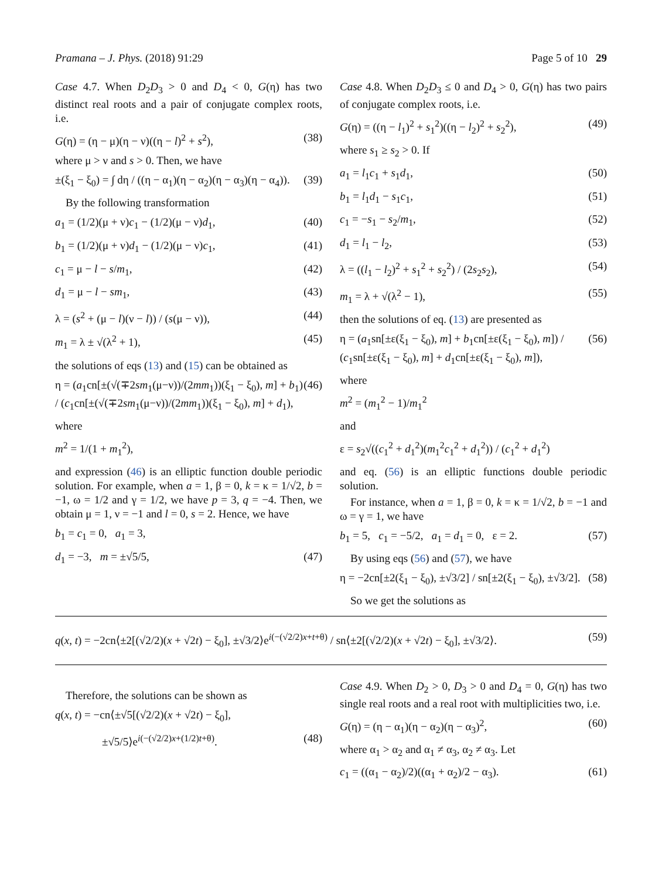Pramana – J. Phys. (2018) 91:29 Page 5 of 10 29
Case 4.7. When D<sub>2</sub>D<sub>3</sub> > 0 and D<sub>4</sub> < 0, G(η) has two distinct real roots and a pair of conjugate complex roots, i.e.
G(η) = (η − μ)(η − ν)((η − l)<sup>2</sup> + s<sup>2</sup>), (38)
where μ > ν and s > 0. Then, we have
±(ξ<sub>1</sub> − ξ<sub>0</sub>) = ∫ dη / ((η − α<sub>1</sub>)(η − α<sub>2</sub>)(η − α<sub>3</sub>)(η − α<sub>4</sub>)). (39)
By the following transformation
a<sub>1</sub> = (1/2)(μ + ν)c<sub>1</sub> − (1/2)(μ − ν)d<sub>1</sub>, (40)
b<sub>1</sub> = (1/2)(μ + ν)d<sub>1</sub> − (1/2)(μ − ν)c<sub>1</sub>, (41)
c<sub>1</sub> = μ − l − s/m<sub>1</sub>, (42)
d<sub>1</sub> = μ − l − sm<sub>1</sub>, (43)
λ = (s<sup>2</sup> + (μ − l)(ν − l)) / (s(μ − ν)), (44)
m<sub>1</sub> = λ ± √(λ<sup>2</sup> + 1), (45)
the solutions of eqs (13) and (15) can be obtained as
η = (a<sub>1</sub>cn[±(√(∓2sm<sub>1</sub>(μ−ν))/(2mm<sub>1</sub>))(ξ<sub>1</sub> − ξ<sub>0</sub>), m] + b<sub>1</sub>) / (c<sub>1</sub>cn[±(√(∓2sm<sub>1</sub>(μ−ν))/(2mm<sub>1</sub>))(ξ<sub>1</sub> − ξ<sub>0</sub>), m] + d<sub>1</sub>), (46)
where
m<sup>2</sup> = 1/(1 + m<sub>1</sub><sup>2</sup>),
and expression (46) is an elliptic function double periodic solution. For example, when a = 1, β = 0, k = κ = 1/√2, b = −1, ω = 1/2 and γ = 1/2, we have p = 3, q = −4. Then, we obtain μ = 1, ν = −1 and l = 0, s = 2. Hence, we have
b<sub>1</sub> = c<sub>1</sub> = 0, a<sub>1</sub> = 3,
d<sub>1</sub> = −3, m = ±√5/5, (47)
Case 4.8. When D<sub>2</sub>D<sub>3</sub> ≤ 0 and D<sub>4</sub> > 0, G(η) has two pairs of conjugate complex roots, i.e.
G(η) = ((η − l<sub>1</sub>)<sup>2</sup> + s<sub>1</sub><sup>2</sup>)((η − l<sub>2</sub>)<sup>2</sup> + s<sub>2</sub><sup>2</sup>), (49)
where s<sub>1</sub> ≥ s<sub>2</sub> > 0. If
a<sub>1</sub> = l<sub>1</sub>c<sub>1</sub> + s<sub>1</sub>d<sub>1</sub>, (50)
b<sub>1</sub> = l<sub>1</sub>d<sub>1</sub> − s<sub>1</sub>c<sub>1</sub>, (51)
c<sub>1</sub> = −s<sub>1</sub> − s<sub>2</sub>/m<sub>1</sub>, (52)
d<sub>1</sub> = l<sub>1</sub> − l<sub>2</sub>, (53)
λ = ((l<sub>1</sub> − l<sub>2</sub>)<sup>2</sup> + s<sub>1</sub><sup>2</sup> + s<sub>2</sub><sup>2</sup>) / (2s<sub>2</sub>s<sub>2</sub>), (54)
m<sub>1</sub> = λ + √(λ<sup>2</sup> − 1), (55)
then the solutions of eq. (13) are presented as
η = (a<sub>1</sub>sn[±ε(ξ<sub>1</sub> − ξ<sub>0</sub>), m] + b<sub>1</sub>cn[±ε(ξ<sub>1</sub> − ξ<sub>0</sub>), m]) / (c<sub>1</sub>sn[±ε(ξ<sub>1</sub> − ξ<sub>0</sub>), m] + d<sub>1</sub>cn[±ε(ξ<sub>1</sub> − ξ<sub>0</sub>), m]), (56)
where
m<sup>2</sup> = (m<sub>1</sub><sup>2</sup> − 1)/m<sub>1</sub><sup>2</sup>
and
ε = s<sub>2</sub>√((c<sub>1</sub><sup>2</sup> + d<sub>1</sub><sup>2</sup>)(m<sub>1</sub><sup>2</sup>c<sub>1</sub><sup>2</sup> + d<sub>1</sub><sup>2</sup>)) / (c<sub>1</sub><sup>2</sup> + d<sub>1</sub><sup>2</sup>)
and eq. (56) is an elliptic functions double periodic solution.
For instance, when a = 1, β = 0, k = κ = 1/√2, b = −1 and ω = γ = 1, we have
b<sub>1</sub> = 5, c<sub>1</sub> = −5/2, a<sub>1</sub> = d<sub>1</sub> = 0, ε = 2. (57)
By using eqs (56) and (57), we have
η = −2cn[±2(ξ<sub>1</sub> − ξ<sub>0</sub>), ±√3/2] / sn[±2(ξ<sub>1</sub> − ξ<sub>0</sub>), ±√3/2]. (58)
So we get the solutions as
q(x, t) = −2cn⟨±2[(√2/2)(x + √2t) − ξ<sub>0</sub>], ±√3/2⟩e<sup>i(−(√2/2)x+t+θ)</sup> / sn⟨±2[(√2/2)(x + √2t) − ξ<sub>0</sub>], ±√3/2⟩. (59)
Therefore, the solutions can be shown as
q(x, t) = −cn⟨±√5[(√2/2)(x + √2t) − ξ<sub>0</sub>],
±√5/5⟩e<sup>i(−(√2/2)x+(1/2)t+θ)</sup>. (48)
Case 4.9. When D<sub>2</sub> > 0, D<sub>3</sub> > 0 and D<sub>4</sub> = 0, G(η) has two single real roots and a real root with multiplicities two, i.e.
G(η) = (η − α<sub>1</sub>)(η − α<sub>2</sub>)(η − α<sub>3</sub>)<sup>2</sup>, (60)
where α<sub>1</sub> > α<sub>2</sub> and α<sub>1</sub> ≠ α<sub>3</sub>, α<sub>2</sub> ≠ α<sub>3</sub>. Let
c<sub>1</sub> = ((α<sub>1</sub> − α<sub>2</sub>)/2)((α<sub>1</sub> + α<sub>2</sub>)/2 − α<sub>3</sub>). (61)